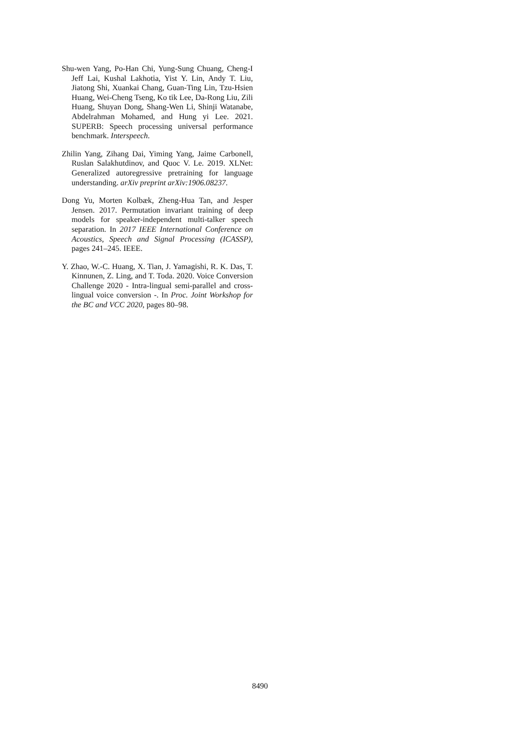Shu-wen Yang, Po-Han Chi, Yung-Sung Chuang, Cheng-I Jeff Lai, Kushal Lakhotia, Yist Y. Lin, Andy T. Liu, Jiatong Shi, Xuankai Chang, Guan-Ting Lin, Tzu-Hsien Huang, Wei-Cheng Tseng, Ko tik Lee, Da-Rong Liu, Zili Huang, Shuyan Dong, Shang-Wen Li, Shinji Watanabe, Abdelrahman Mohamed, and Hung yi Lee. 2021. SUPERB: Speech processing universal performance benchmark. Interspeech.
Zhilin Yang, Zihang Dai, Yiming Yang, Jaime Carbonell, Ruslan Salakhutdinov, and Quoc V. Le. 2019. XLNet: Generalized autoregressive pretraining for language understanding. arXiv preprint arXiv:1906.08237.
Dong Yu, Morten Kolbæk, Zheng-Hua Tan, and Jesper Jensen. 2017. Permutation invariant training of deep models for speaker-independent multi-talker speech separation. In 2017 IEEE International Conference on Acoustics, Speech and Signal Processing (ICASSP), pages 241–245. IEEE.
Y. Zhao, W.-C. Huang, X. Tian, J. Yamagishi, R. K. Das, T. Kinnunen, Z. Ling, and T. Toda. 2020. Voice Conversion Challenge 2020 - Intra-lingual semi-parallel and cross-lingual voice conversion -. In Proc. Joint Workshop for the BC and VCC 2020, pages 80–98.
8490